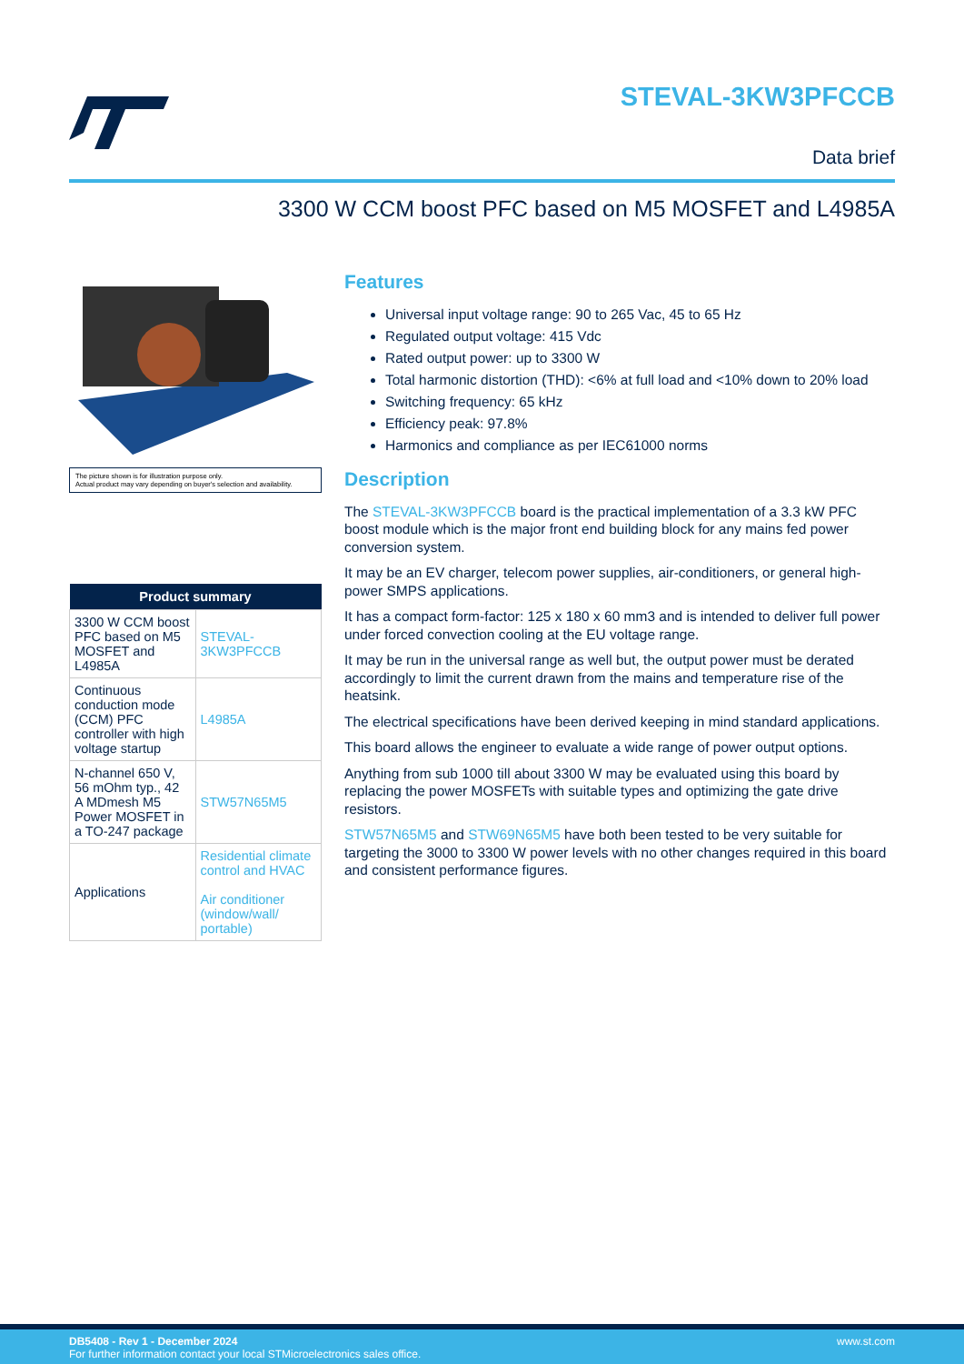STEVAL-3KW3PFCCB
Data brief
3300 W CCM boost PFC based on M5 MOSFET and L4985A
The picture shown is for illustration purpose only.
Actual product may vary depending on buyer's selection and availability.
| Product summary | |
| --- | --- |
| 3300 W CCM boost PFC based on M5 MOSFET and L4985A | STEVAL-3KW3PFCCB |
| Continuous conduction mode (CCM) PFC controller with high voltage startup | L4985A |
| N-channel 650 V, 56 mOhm typ., 42 A MDmesh M5 Power MOSFET in a TO-247 package | STW57N65M5 |
| Applications | Residential climate control and HVAC Air conditioner (window/wall/ portable) |
Features
Universal input voltage range: 90 to 265 Vac, 45 to 65 Hz
Regulated output voltage: 415 Vdc
Rated output power: up to 3300 W
Total harmonic distortion (THD): <6% at full load and <10% down to 20% load
Switching frequency: 65 kHz
Efficiency peak: 97.8%
Harmonics and compliance as per IEC61000 norms
Description
The STEVAL-3KW3PFCCB board is the practical implementation of a 3.3 kW PFC boost module which is the major front end building block for any mains fed power conversion system.
It may be an EV charger, telecom power supplies, air-conditioners, or general high-power SMPS applications.
It has a compact form-factor: 125 x 180 x 60 mm3 and is intended to deliver full power under forced convection cooling at the EU voltage range.
It may be run in the universal range as well but, the output power must be derated accordingly to limit the current drawn from the mains and temperature rise of the heatsink.
The electrical specifications have been derived keeping in mind standard applications.
This board allows the engineer to evaluate a wide range of power output options.
Anything from sub 1000 till about 3300 W may be evaluated using this board by replacing the power MOSFETs with suitable types and optimizing the gate drive resistors.
STW57N65M5 and STW69N65M5 have both been tested to be very suitable for targeting the 3000 to 3300 W power levels with no other changes required in this board and consistent performance figures.
www.st.com DB5408 - Rev 1 - December 2024
For further information contact your local STMicroelectronics sales office.